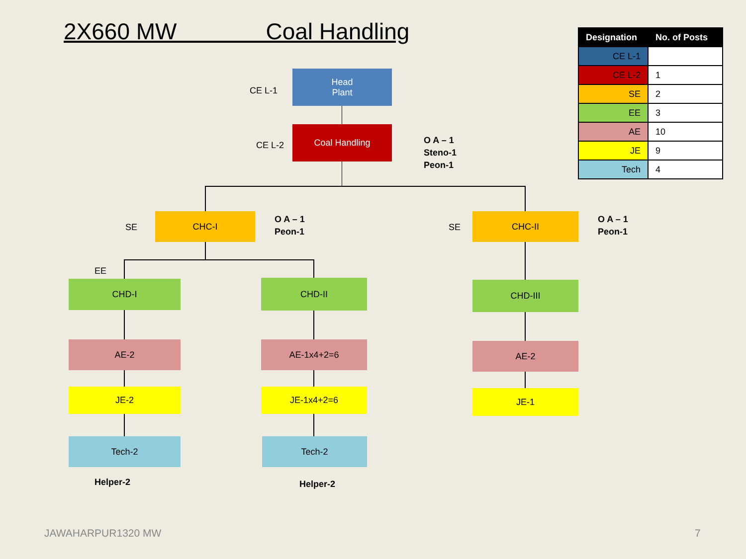2X660 MW Coal Handling
| Designation | No. of Posts |
| --- | --- |
| CE L-1 | |
| CE L-2 | 1 |
| SE | 2 |
| EE | 3 |
| AE | 10 |
| JE | 9 |
| Tech | 4 |
CE L-1
Head
Plant
CE L-2
Coal Handling
O A – 1
Steno-1
Peon-1
SE
CHC-I
O A – 1
Peon-1
SE
CHC-II
O A – 1
Peon-1
EE
CHD-I CHD-II CHD-III
AE-2 AE-1x4+2=6 AE-2
JE-2 JE-1x4+2=6 JE-1
Tech-2 Tech-2
Helper-2 Helper-2
JAWAHARPUR1320 MW 7